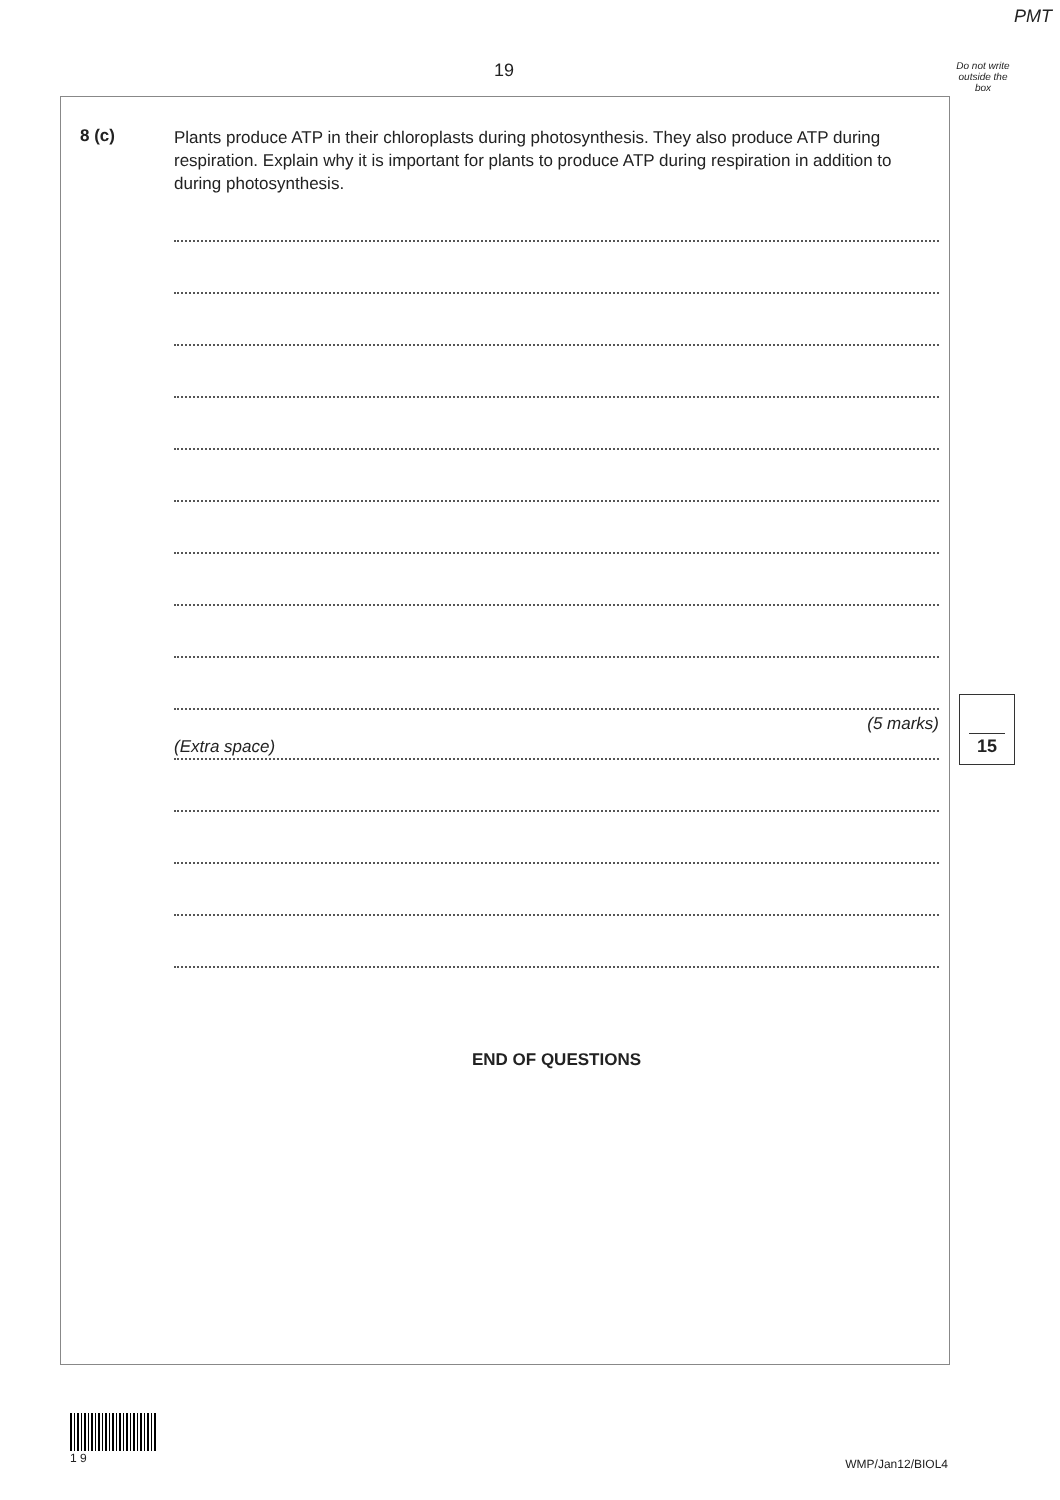PMT
19
Do not write outside the box
8 (c)
Plants produce ATP in their chloroplasts during photosynthesis. They also produce ATP during respiration. Explain why it is important for plants to produce ATP during respiration in addition to during photosynthesis.
(5 marks)
(Extra space)
END OF QUESTIONS
15
1 9
WMP/Jan12/BIOL4